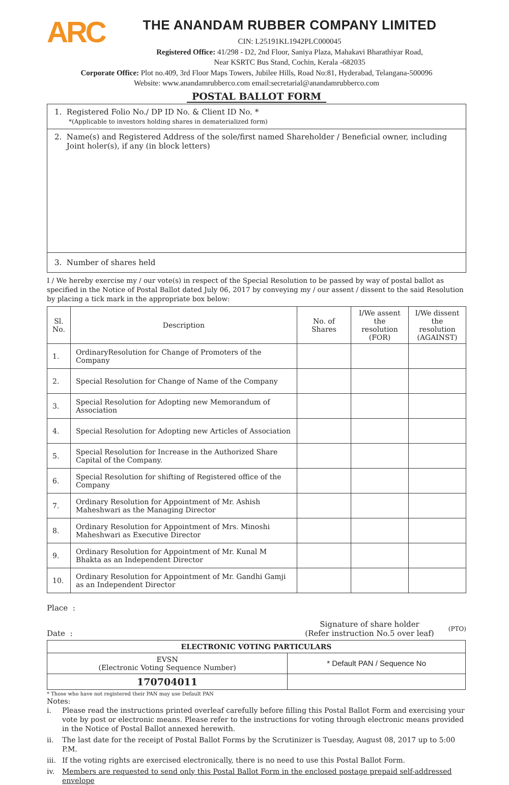ARC
THE ANANDAM RUBBER COMPANY LIMITED
CIN: L25191KL1942PLC000045
Registered Office: 41/298 - D2, 2nd Floor, Saniya Plaza, Mahakavi Bharathiyar Road,
Near KSRTC Bus Stand, Cochin, Kerala -682035
Corporate Office: Plot no.409, 3rd Floor Maps Towers, Jubilee Hills, Road No:81, Hyderabad, Telangana-500096
Website: www.anandamrubberco.com email:secretarial@anandamrubberco.com
POSTAL BALLOT FORM
1. Registered Folio No./ DP ID No. & Client ID No. *
*(Applicable to investors holding shares in dematerialized form)
2. Name(s) and Registered Address of the sole/first named Shareholder / Beneficial owner, including
Joint holer(s), if any (in block letters)
3. Number of shares held
I / We hereby exercise my / our vote(s) in respect of the Special Resolution to be passed by way of postal ballot as specified in the Notice of Postal Ballot dated July 06, 2017 by conveying my / our assent / dissent to the said Resolution by placing a tick mark in the appropriate box below:
| Sl. No. | Description | No. of Shares | I/We assent the resolution (FOR) | I/We dissent the resolution (AGAINST) |
| --- | --- | --- | --- | --- |
| 1. | OrdinaryResolution for Change of Promoters of the Company | | | |
| 2. | Special Resolution for Change of Name of the Company | | | |
| 3. | Special Resolution for Adopting new Memorandum of Association | | | |
| 4. | Special Resolution for Adopting new Articles of Association | | | |
| 5. | Special Resolution for Increase in the Authorized Share Capital of the Company. | | | |
| 6. | Special Resolution for shifting of Registered office of the Company | | | |
| 7. | Ordinary Resolution for Appointment of Mr. Ashish Maheshwari as the Managing Director | | | |
| 8. | Ordinary Resolution for Appointment of Mrs. Minoshi Maheshwari as Executive Director | | | |
| 9. | Ordinary Resolution for Appointment of Mr. Kunal M Bhakta as an Independent Director | | | |
| 10. | Ordinary Resolution for Appointment of Mr. Gandhi Gamji as an Independent Director | | | |
Place :
Date :
Signature of share holder
(Refer instruction No.5 over leaf)
(PTO)
| ELECTRONIC VOTING PARTICULARS | |
| EVSN (Electronic Voting Sequence Number) | * Default PAN / Sequence No |
| 170704011 | |
* Those who have not registered their PAN may use Default PAN
Notes:
i. Please read the instructions printed overleaf carefully before filling this Postal Ballot Form and exercising your vote by post or electronic means. Please refer to the instructions for voting through electronic means provided in the Notice of Postal Ballot annexed herewith.
ii. The last date for the receipt of Postal Ballot Forms by the Scrutinizer is Tuesday, August 08, 2017 up to 5:00 P.M.
iii. If the voting rights are exercised electronically, there is no need to use this Postal Ballot Form.
iv. Members are requested to send only this Postal Ballot Form in the enclosed postage prepaid self-addressed envelope